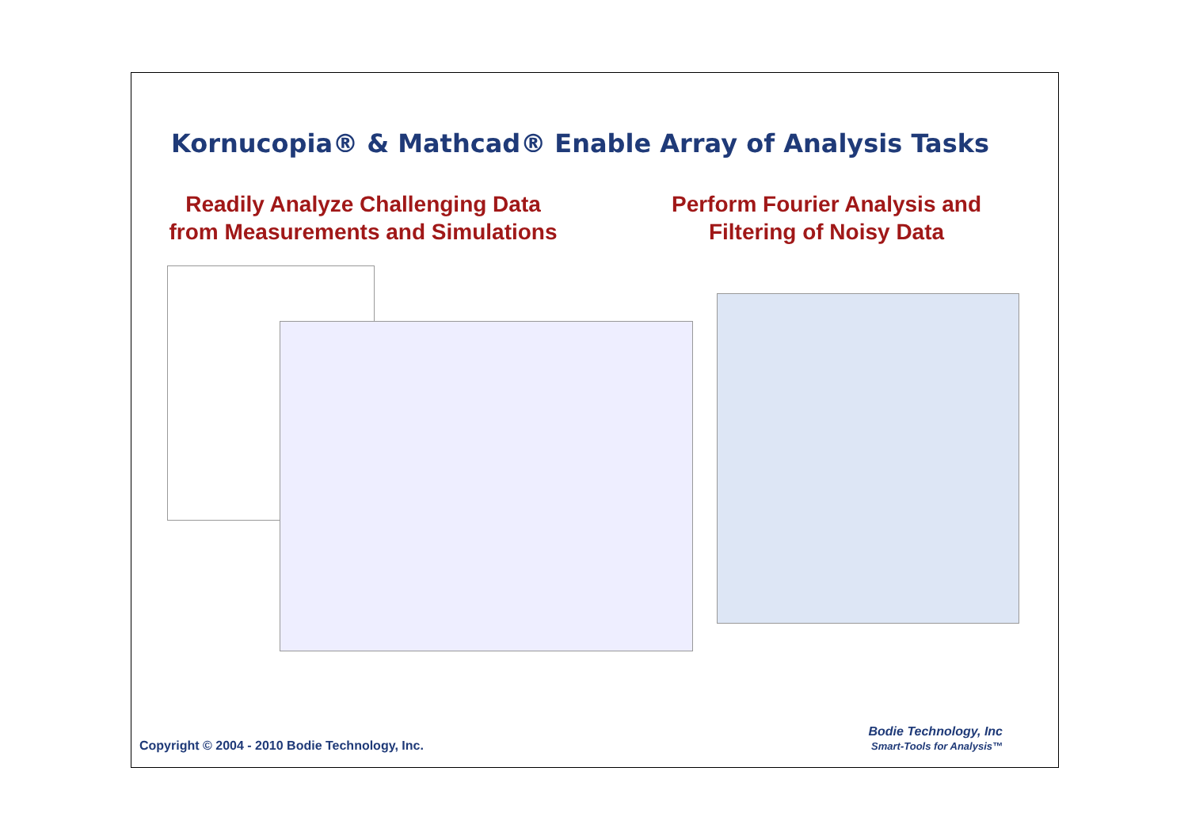Kornucopia® & Mathcad® Enable Array of Analysis Tasks
Readily Analyze Challenging Data
from Measurements and Simulations
Perform Fourier Analysis and
Filtering of Noisy Data
Copyright © 2004 - 2010 Bodie Technology, Inc.
Bodie Technology, Inc
Smart-Tools for Analysis™